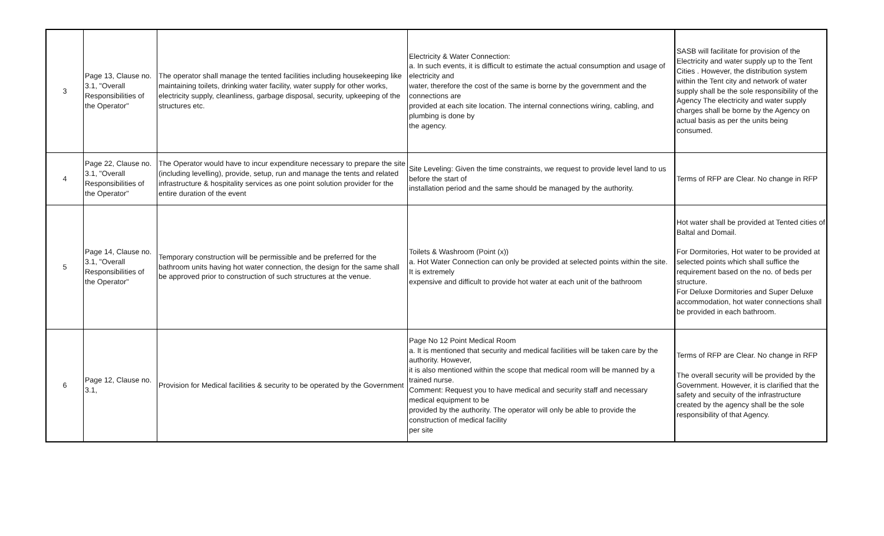| 3 | Page 13, Clause no. 3.1, "Overall Responsibilities of the Operator" | The operator shall manage the tented facilities including housekeeping like maintaining toilets, drinking water facility, water supply for other works, electricity supply, cleanliness, garbage disposal, security, upkeeping of the structures etc. | Electricity & Water Connection: a. In such events, it is difficult to estimate the actual consumption and usage of electricity and water, therefore the cost of the same is borne by the government and the connections are provided at each site location. The internal connections wiring, cabling, and plumbing is done by the agency. | SASB will facilitate for provision of the Electricity and water supply up to the Tent Cities . However, the distribution system within the Tent city and network of water supply shall be the sole responsibility of the Agency The electricity and water supply charges shall be borne by the Agency on actual basis as per the units being consumed. |
| 4 | Page 22, Clause no. 3.1, "Overall Responsibilities of the Operator" | The Operator would have to incur expenditure necessary to prepare the site (including levelling), provide, setup, run and manage the tents and related infrastructure & hospitality services as one point solution provider for the entire duration of the event | Site Leveling: Given the time constraints, we request to provide level land to us before the start of installation period and the same should be managed by the authority. | Terms of RFP are Clear. No change in RFP |
| 5 | Page 14, Clause no. 3.1, "Overall Responsibilities of the Operator" | Temporary construction will be permissible and be preferred for the bathroom units having hot water connection, the design for the same shall be approved prior to construction of such structures at the venue. | Toilets & Washroom (Point (x)) a. Hot Water Connection can only be provided at selected points within the site. It is extremely expensive and difficult to provide hot water at each unit of the bathroom | Hot water shall be provided at Tented cities of Baltal and Domail. For Dormitories, Hot water to be provided at selected points which shall suffice the requirement based on the no. of beds per structure. For Deluxe Dormitories and Super Deluxe accommodation, hot water connections shall be provided in each bathroom. |
| 6 | Page 12, Clause no. 3.1, | Provision for Medical facilities & security to be operated by the Government | Page No 12 Point Medical Room a. It is mentioned that security and medical facilities will be taken care by the authority. However, it is also mentioned within the scope that medical room will be manned by a trained nurse. Comment: Request you to have medical and security staff and necessary medical equipment to be provided by the authority. The operator will only be able to provide the construction of medical facility per site | Terms of RFP are Clear. No change in RFP The overall security will be provided by the Government. However, it is clarified that the safety and secuity of the infrastructure created by the agency shall be the sole responsibility of that Agency. |